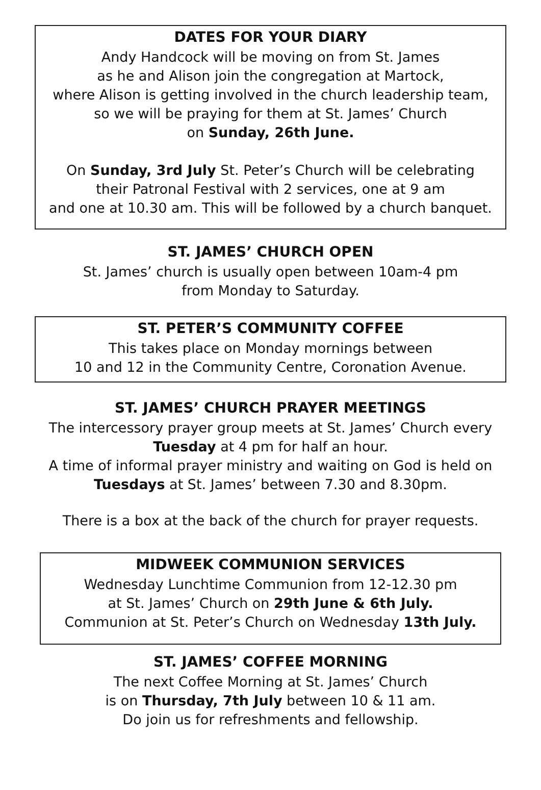DATES FOR YOUR DIARY
Andy Handcock will be moving on from St. James
as he and Alison join the congregation at Martock,
where Alison is getting involved in the church leadership team,
so we will be praying for them at St. James’ Church
on Sunday, 26th June.
On Sunday, 3rd July St. Peter’s Church will be celebrating
their Patronal Festival with 2 services, one at 9 am
and one at 10.30 am. This will be followed by a church banquet.
ST. JAMES’ CHURCH OPEN
St. James’ church is usually open between 10am-4 pm
from Monday to Saturday.
ST. PETER’S COMMUNITY COFFEE
This takes place on Monday mornings between
10 and 12 in the Community Centre, Coronation Avenue.
ST. JAMES’ CHURCH PRAYER MEETINGS
The intercessory prayer group meets at St. James’ Church every
Tuesday at 4 pm for half an hour.
A time of informal prayer ministry and waiting on God is held on
Tuesdays at St. James’ between 7.30 and 8.30pm.
There is a box at the back of the church for prayer requests.
MIDWEEK COMMUNION SERVICES
Wednesday Lunchtime Communion from 12-12.30 pm
at St. James’ Church on 29th June & 6th July.
Communion at St. Peter’s Church on Wednesday 13th July.
ST. JAMES’ COFFEE MORNING
The next Coffee Morning at St. James’ Church
is on Thursday, 7th July between 10 & 11 am.
Do join us for refreshments and fellowship.